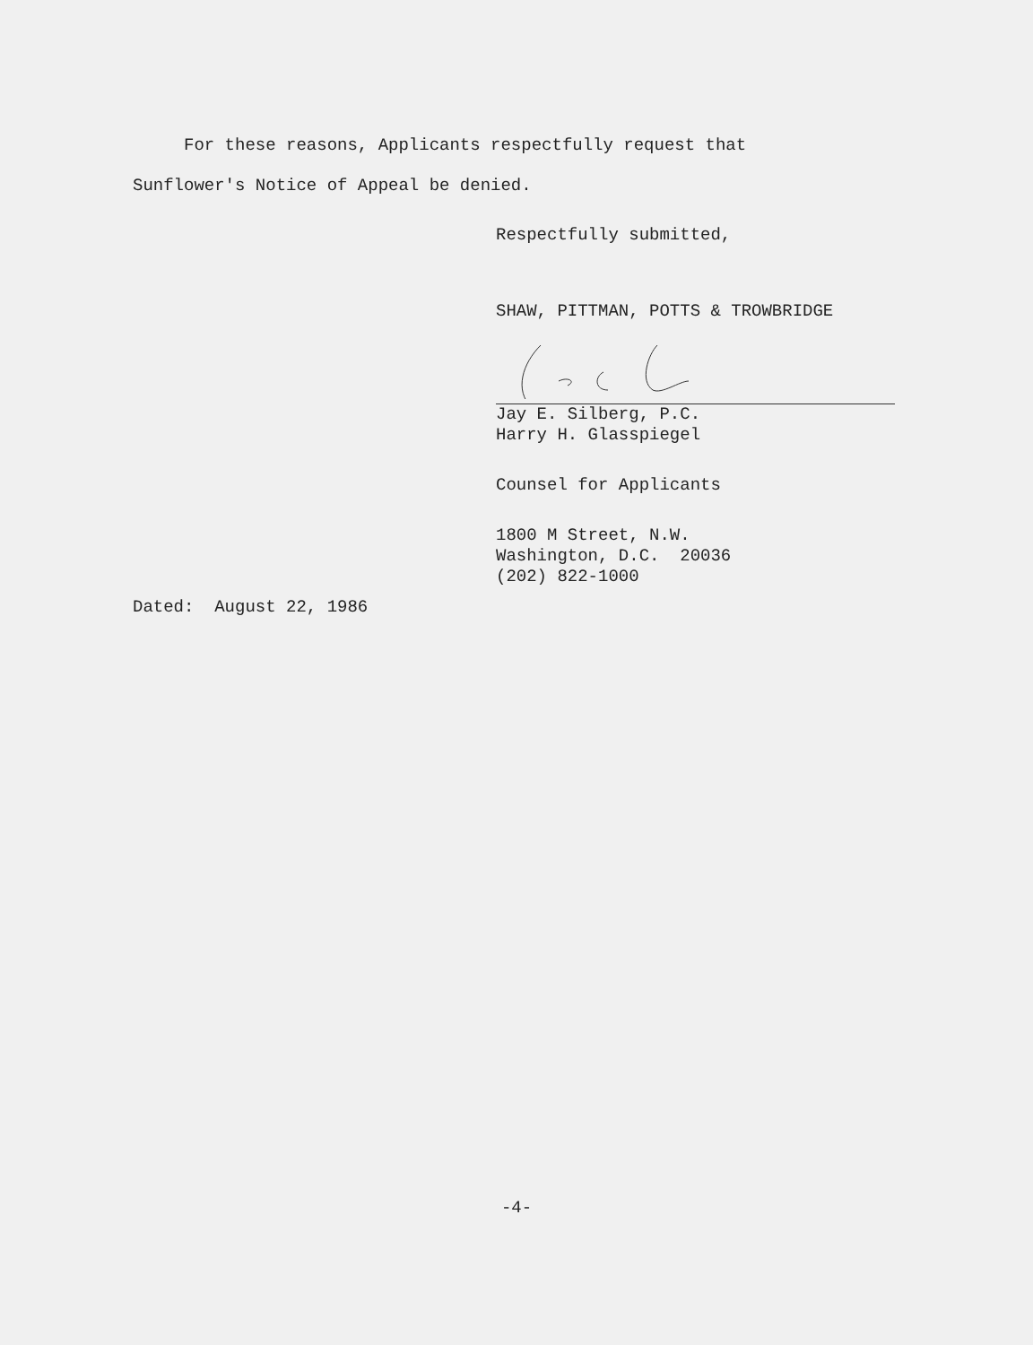For these reasons, Applicants respectfully request that
Sunflower's Notice of Appeal be denied.
Respectfully submitted,
SHAW, PITTMAN, POTTS & TROWBRIDGE
Jay E. Silberg, P.C.
Harry H. Glasspiegel
Counsel for Applicants
1800 M Street, N.W.
Washington, D.C. 20036
(202) 822-1000
Dated: August 22, 1986
-4-